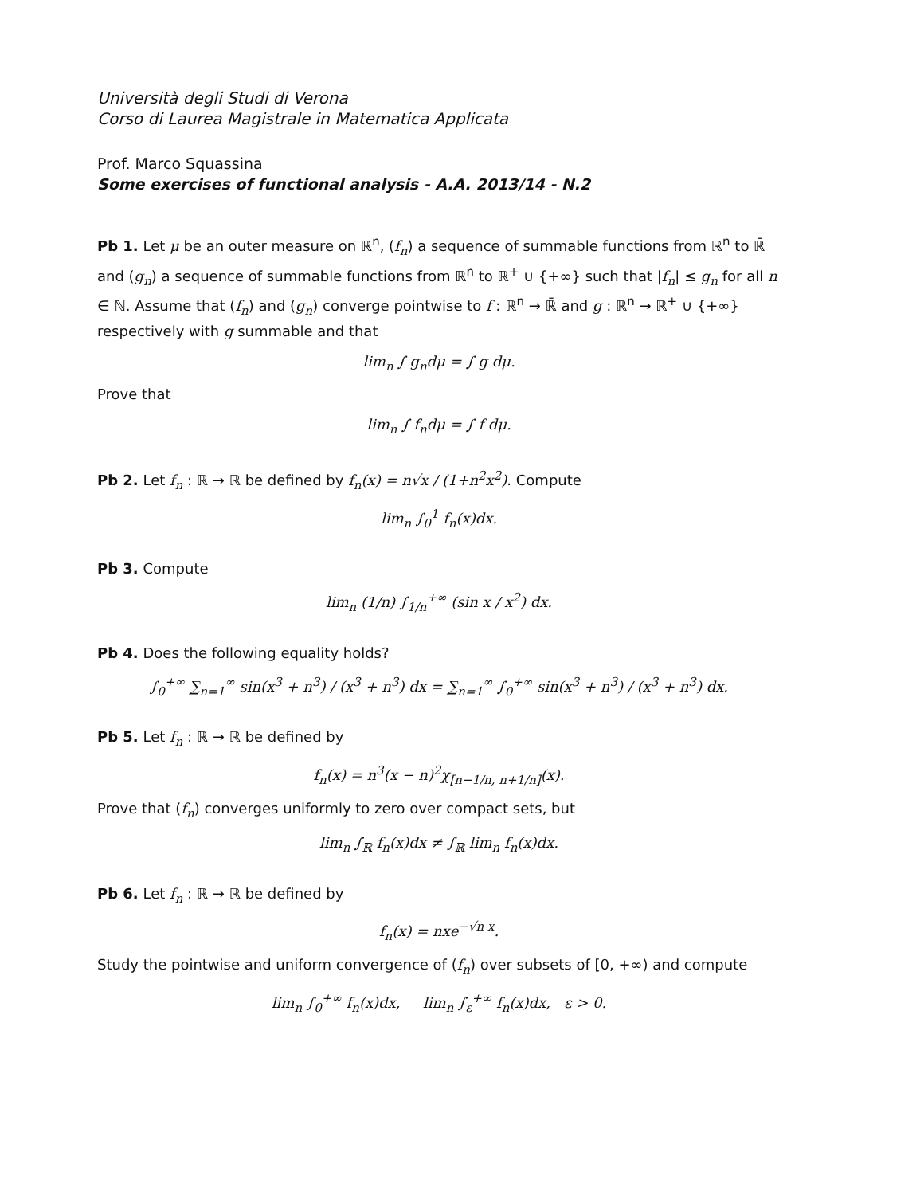Università degli Studi di Verona
Corso di Laurea Magistrale in Matematica Applicata
Prof. Marco Squassina
Some exercises of functional analysis - A.A. 2013/14 - N.2
Pb 1. Let μ be an outer measure on ℝ<sup>n</sup>, (f<sub>n</sub>) a sequence of summable functions from ℝ<sup>n</sup> to ℝ̄ and (g<sub>n</sub>) a sequence of summable functions from ℝ<sup>n</sup> to ℝ<sup>+</sup> ∪ {+∞} such that |f<sub>n</sub>| ≤ g<sub>n</sub> for all n ∈ ℕ. Assume that (f<sub>n</sub>) and (g<sub>n</sub>) converge pointwise to f : ℝ<sup>n</sup> → ℝ̄ and g : ℝ<sup>n</sup> → ℝ<sup>+</sup> ∪ {+∞} respectively with g summable and that
lim<sub>n</sub> ∫ g<sub>n</sub>dμ = ∫ g dμ.
Prove that
lim<sub>n</sub> ∫ f<sub>n</sub>dμ = ∫ f dμ.
Pb 2. Let f<sub>n</sub> : ℝ → ℝ be defined by f<sub>n</sub>(x) = n√x / (1+n<sup>2</sup>x<sup>2</sup>). Compute
lim<sub>n</sub> ∫<sub>0</sub><sup>1</sup> f<sub>n</sub>(x)dx.
Pb 3. Compute
lim<sub>n</sub> (1/n) ∫<sub>1/n</sub><sup>+∞</sup> (sin x / x<sup>2</sup>) dx.
Pb 4. Does the following equality holds?
∫<sub>0</sub><sup>+∞</sup> ∑<sub>n=1</sub><sup>∞</sup> sin(x<sup>3</sup> + n<sup>3</sup>) / (x<sup>3</sup> + n<sup>3</sup>) dx = ∑<sub>n=1</sub><sup>∞</sup> ∫<sub>0</sub><sup>+∞</sup> sin(x<sup>3</sup> + n<sup>3</sup>) / (x<sup>3</sup> + n<sup>3</sup>) dx.
Pb 5. Let f<sub>n</sub> : ℝ → ℝ be defined by
f<sub>n</sub>(x) = n<sup>3</sup>(x − n)<sup>2</sup>χ<sub>[n−1/n, n+1/n]</sub>(x).
Prove that (f<sub>n</sub>) converges uniformly to zero over compact sets, but
lim<sub>n</sub> ∫<sub>ℝ</sub> f<sub>n</sub>(x)dx ≠ ∫<sub>ℝ</sub> lim<sub>n</sub> f<sub>n</sub>(x)dx.
Pb 6. Let f<sub>n</sub> : ℝ → ℝ be defined by
f<sub>n</sub>(x) = nxe<sup>−√n x</sup>.
Study the pointwise and uniform convergence of (f<sub>n</sub>) over subsets of [0, +∞) and compute
lim<sub>n</sub> ∫<sub>0</sub><sup>+∞</sup> f<sub>n</sub>(x)dx, lim<sub>n</sub> ∫<sub>ε</sub><sup>+∞</sup> f<sub>n</sub>(x)dx, ε > 0.